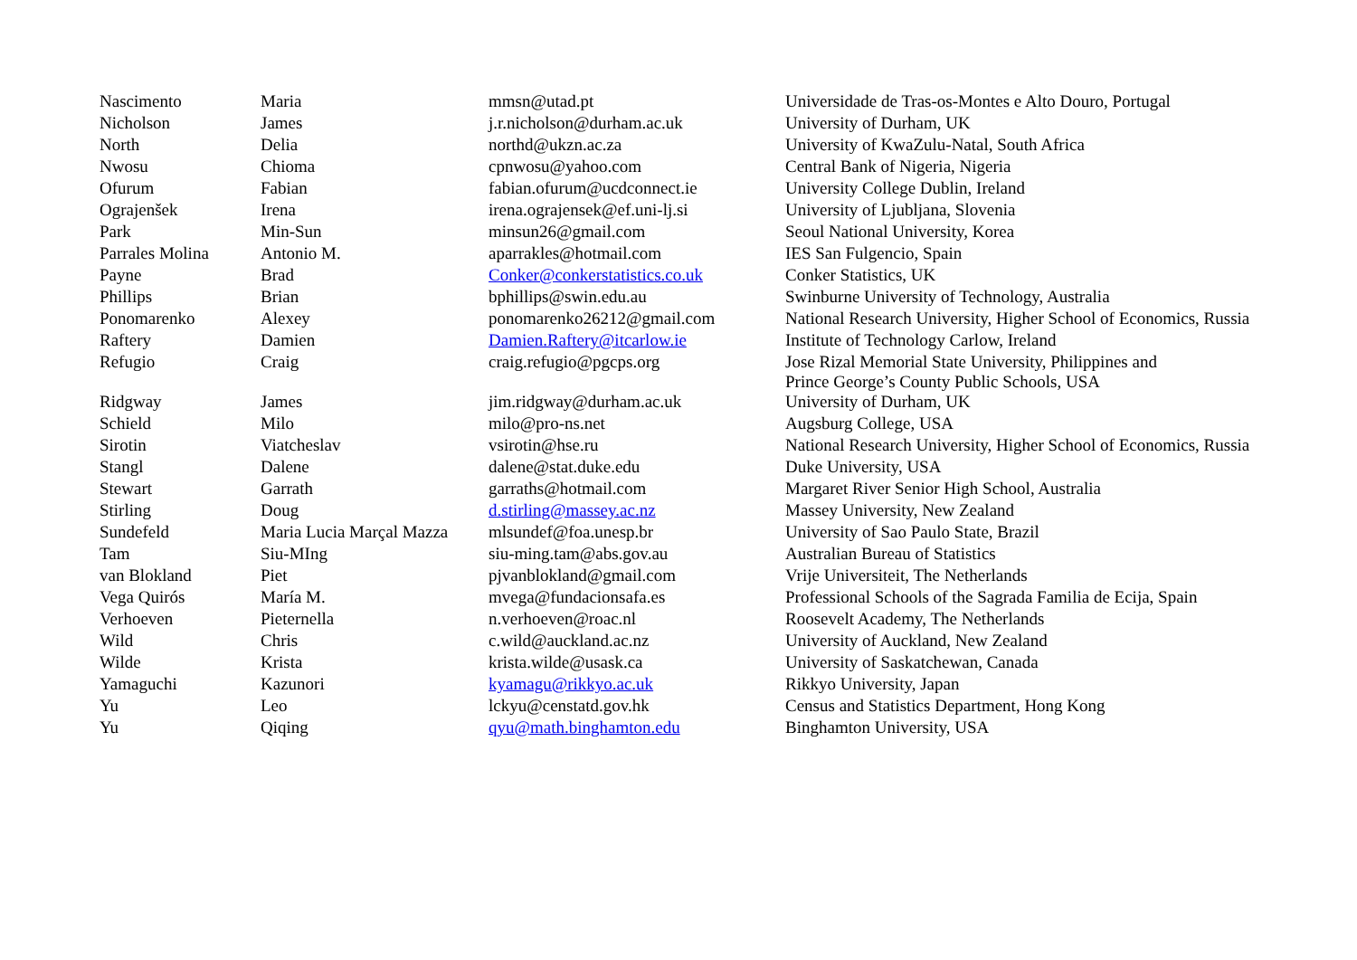| Nascimento | Maria | mmsn@utad.pt | Universidade de Tras-os-Montes e Alto Douro, Portugal |
| Nicholson | James | j.r.nicholson@durham.ac.uk | University of Durham, UK |
| North | Delia | northd@ukzn.ac.za | University of KwaZulu-Natal, South Africa |
| Nwosu | Chioma | cpnwosu@yahoo.com | Central Bank of Nigeria, Nigeria |
| Ofurum | Fabian | fabian.ofurum@ucdconnect.ie | University College Dublin, Ireland |
| Ograjenšek | Irena | irena.ograjensek@ef.uni-lj.si | University of Ljubljana, Slovenia |
| Park | Min-Sun | minsun26@gmail.com | Seoul National University, Korea |
| Parrales Molina | Antonio M. | aparrakles@hotmail.com | IES San Fulgencio, Spain |
| Payne | Brad | Conker@conkerstatistics.co.uk | Conker Statistics, UK |
| Phillips | Brian | bphillips@swin.edu.au | Swinburne University of Technology, Australia |
| Ponomarenko | Alexey | ponomarenko26212@gmail.com | National Research University, Higher School of Economics, Russia |
| Raftery | Damien | Damien.Raftery@itcarlow.ie | Institute of Technology Carlow, Ireland |
| Refugio | Craig | craig.refugio@pgcps.org | Jose Rizal Memorial State University, Philippines and Prince George’s County Public Schools, USA |
| Ridgway | James | jim.ridgway@durham.ac.uk | University of Durham, UK |
| Schield | Milo | milo@pro-ns.net | Augsburg College, USA |
| Sirotin | Viatcheslav | vsirotin@hse.ru | National Research University, Higher School of Economics, Russia |
| Stangl | Dalene | dalene@stat.duke.edu | Duke University, USA |
| Stewart | Garrath | garraths@hotmail.com | Margaret River Senior High School, Australia |
| Stirling | Doug | d.stirling@massey.ac.nz | Massey University, New Zealand |
| Sundefeld | Maria Lucia Marçal Mazza | mlsundef@foa.unesp.br | University of Sao Paulo State, Brazil |
| Tam | Siu-MIng | siu-ming.tam@abs.gov.au | Australian Bureau of Statistics |
| van Blokland | Piet | pjvanblokland@gmail.com | Vrije Universiteit, The Netherlands |
| Vega Quirós | María M. | mvega@fundacionsafa.es | Professional Schools of the Sagrada Familia de Ecija, Spain |
| Verhoeven | Pieternella | n.verhoeven@roac.nl | Roosevelt Academy, The Netherlands |
| Wild | Chris | c.wild@auckland.ac.nz | University of Auckland, New Zealand |
| Wilde | Krista | krista.wilde@usask.ca | University of Saskatchewan, Canada |
| Yamaguchi | Kazunori | kyamagu@rikkyo.ac.uk | Rikkyo University, Japan |
| Yu | Leo | lckyu@censtatd.gov.hk | Census and Statistics Department, Hong Kong |
| Yu | Qiqing | qyu@math.binghamton.edu | Binghamton University, USA |